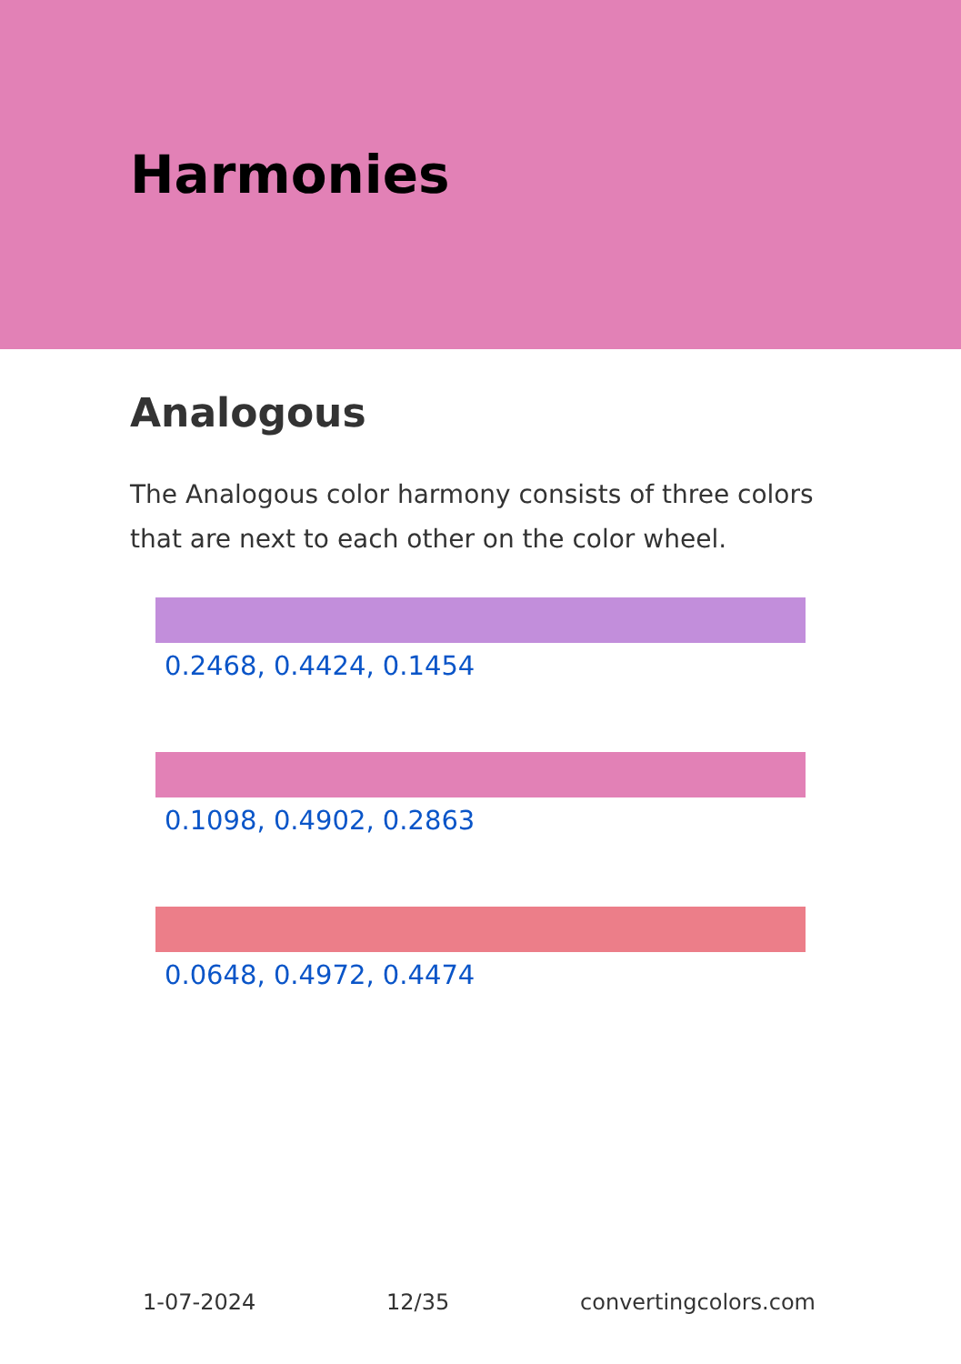Harmonies
Analogous
The Analogous color harmony consists of three colors that are next to each other on the color wheel.
0.2468, 0.4424, 0.1454
0.1098, 0.4902, 0.2863
0.0648, 0.4972, 0.4474
1-07-2024 12/35 convertingcolors.com